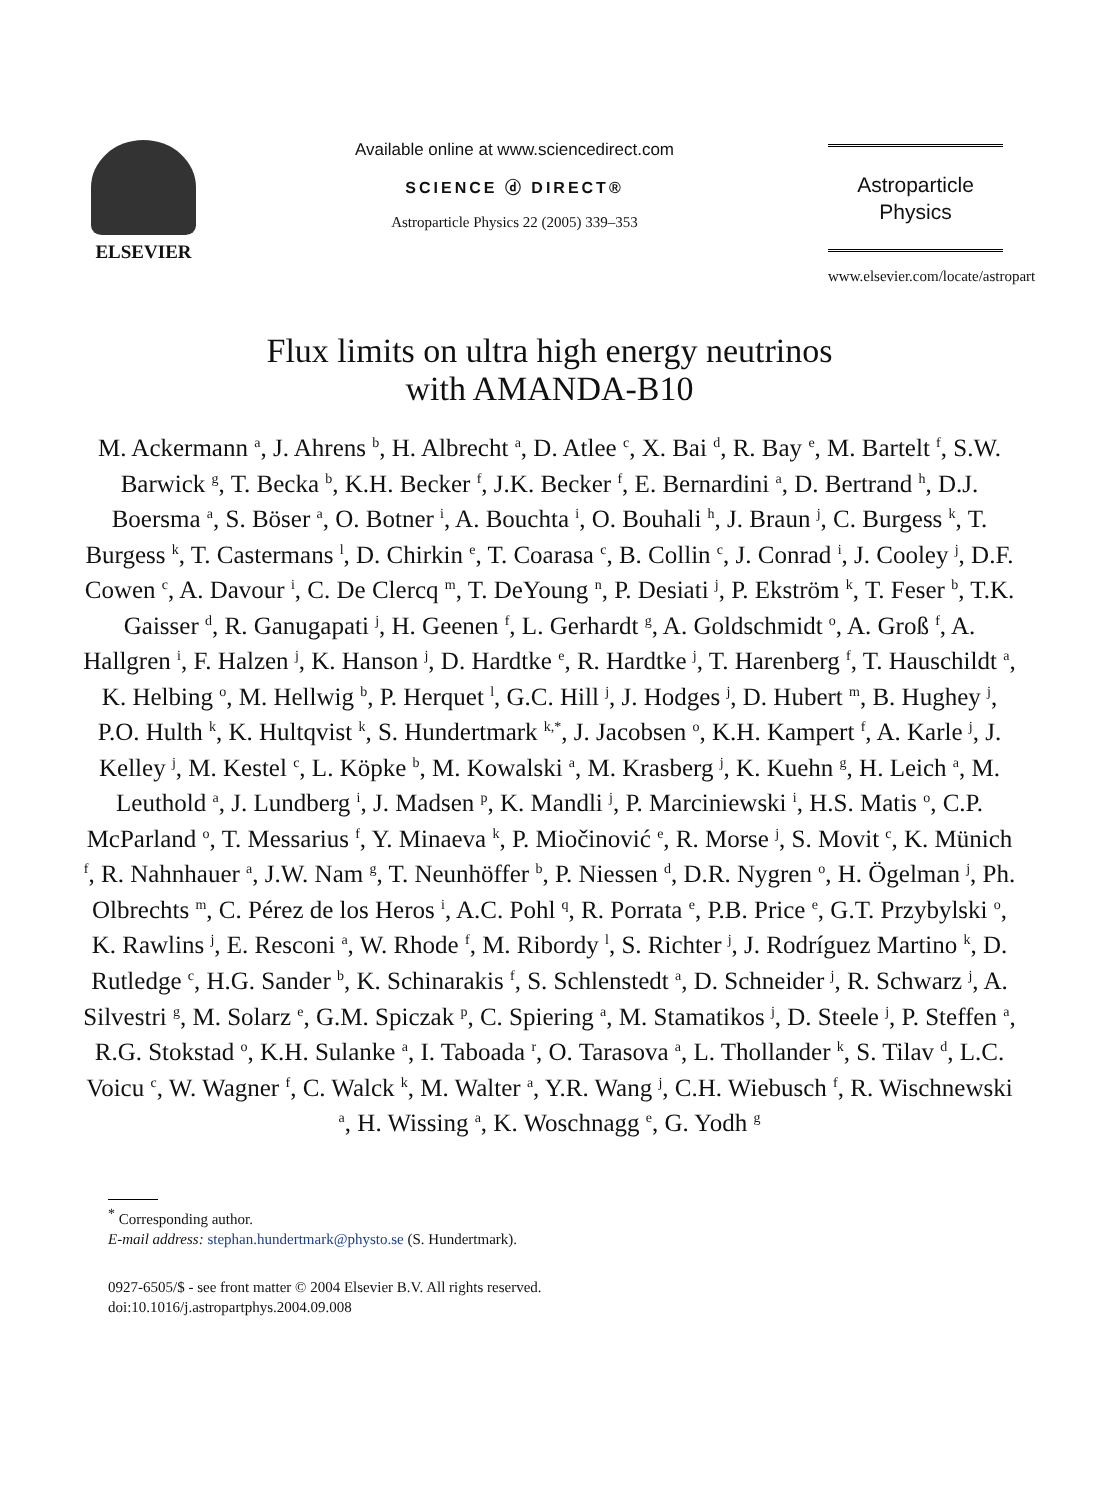ELSEVIER Available online at www.sciencedirect.com
SCIENCE ⓓ DIRECT®
Astroparticle Physics 22 (2005) 339–353
Astroparticle
Physics
www.elsevier.com/locate/astropart
Flux limits on ultra high energy neutrinos
with AMANDA-B10
M. Ackermann <sup>a</sup>, J. Ahrens <sup>b</sup>, H. Albrecht <sup>a</sup>, D. Atlee <sup>c</sup>, X. Bai <sup>d</sup>, R. Bay <sup>e</sup>, M. Bartelt <sup>f</sup>, S.W. Barwick <sup>g</sup>, T. Becka <sup>b</sup>, K.H. Becker <sup>f</sup>, J.K. Becker <sup>f</sup>, E. Bernardini <sup>a</sup>, D. Bertrand <sup>h</sup>, D.J. Boersma <sup>a</sup>, S. Böser <sup>a</sup>, O. Botner <sup>i</sup>, A. Bouchta <sup>i</sup>, O. Bouhali <sup>h</sup>, J. Braun <sup>j</sup>, C. Burgess <sup>k</sup>, T. Burgess <sup>k</sup>, T. Castermans <sup>l</sup>, D. Chirkin <sup>e</sup>, T. Coarasa <sup>c</sup>, B. Collin <sup>c</sup>, J. Conrad <sup>i</sup>, J. Cooley <sup>j</sup>, D.F. Cowen <sup>c</sup>, A. Davour <sup>i</sup>, C. De Clercq <sup>m</sup>, T. DeYoung <sup>n</sup>, P. Desiati <sup>j</sup>, P. Ekström <sup>k</sup>, T. Feser <sup>b</sup>, T.K. Gaisser <sup>d</sup>, R. Ganugapati <sup>j</sup>, H. Geenen <sup>f</sup>, L. Gerhardt <sup>g</sup>, A. Goldschmidt <sup>o</sup>, A. Groß <sup>f</sup>, A. Hallgren <sup>i</sup>, F. Halzen <sup>j</sup>, K. Hanson <sup>j</sup>, D. Hardtke <sup>e</sup>, R. Hardtke <sup>j</sup>, T. Harenberg <sup>f</sup>, T. Hauschildt <sup>a</sup>, K. Helbing <sup>o</sup>, M. Hellwig <sup>b</sup>, P. Herquet <sup>l</sup>, G.C. Hill <sup>j</sup>, J. Hodges <sup>j</sup>, D. Hubert <sup>m</sup>, B. Hughey <sup>j</sup>, P.O. Hulth <sup>k</sup>, K. Hultqvist <sup>k</sup>, S. Hundertmark <sup>k,*</sup>, J. Jacobsen <sup>o</sup>, K.H. Kampert <sup>f</sup>, A. Karle <sup>j</sup>, J. Kelley <sup>j</sup>, M. Kestel <sup>c</sup>, L. Köpke <sup>b</sup>, M. Kowalski <sup>a</sup>, M. Krasberg <sup>j</sup>, K. Kuehn <sup>g</sup>, H. Leich <sup>a</sup>, M. Leuthold <sup>a</sup>, J. Lundberg <sup>i</sup>, J. Madsen <sup>p</sup>, K. Mandli <sup>j</sup>, P. Marciniewski <sup>i</sup>, H.S. Matis <sup>o</sup>, C.P. McParland <sup>o</sup>, T. Messarius <sup>f</sup>, Y. Minaeva <sup>k</sup>, P. Miočinović <sup>e</sup>, R. Morse <sup>j</sup>, S. Movit <sup>c</sup>, K. Münich <sup>f</sup>, R. Nahnhauer <sup>a</sup>, J.W. Nam <sup>g</sup>, T. Neunhöffer <sup>b</sup>, P. Niessen <sup>d</sup>, D.R. Nygren <sup>o</sup>, H. Ögelman <sup>j</sup>, Ph. Olbrechts <sup>m</sup>, C. Pérez de los Heros <sup>i</sup>, A.C. Pohl <sup>q</sup>, R. Porrata <sup>e</sup>, P.B. Price <sup>e</sup>, G.T. Przybylski <sup>o</sup>, K. Rawlins <sup>j</sup>, E. Resconi <sup>a</sup>, W. Rhode <sup>f</sup>, M. Ribordy <sup>l</sup>, S. Richter <sup>j</sup>, J. Rodríguez Martino <sup>k</sup>, D. Rutledge <sup>c</sup>, H.G. Sander <sup>b</sup>, K. Schinarakis <sup>f</sup>, S. Schlenstedt <sup>a</sup>, D. Schneider <sup>j</sup>, R. Schwarz <sup>j</sup>, A. Silvestri <sup>g</sup>, M. Solarz <sup>e</sup>, G.M. Spiczak <sup>p</sup>, C. Spiering <sup>a</sup>, M. Stamatikos <sup>j</sup>, D. Steele <sup>j</sup>, P. Steffen <sup>a</sup>, R.G. Stokstad <sup>o</sup>, K.H. Sulanke <sup>a</sup>, I. Taboada <sup>r</sup>, O. Tarasova <sup>a</sup>, L. Thollander <sup>k</sup>, S. Tilav <sup>d</sup>, L.C. Voicu <sup>c</sup>, W. Wagner <sup>f</sup>, C. Walck <sup>k</sup>, M. Walter <sup>a</sup>, Y.R. Wang <sup>j</sup>, C.H. Wiebusch <sup>f</sup>, R. Wischnewski <sup>a</sup>, H. Wissing <sup>a</sup>, K. Woschnagg <sup>e</sup>, G. Yodh <sup>g</sup>
<sup>*</sup> Corresponding author.
E-mail address: stephan.hundertmark@physto.se (S. Hundertmark).
0927-6505/$ - see front matter © 2004 Elsevier B.V. All rights reserved.
doi:10.1016/j.astropartphys.2004.09.008